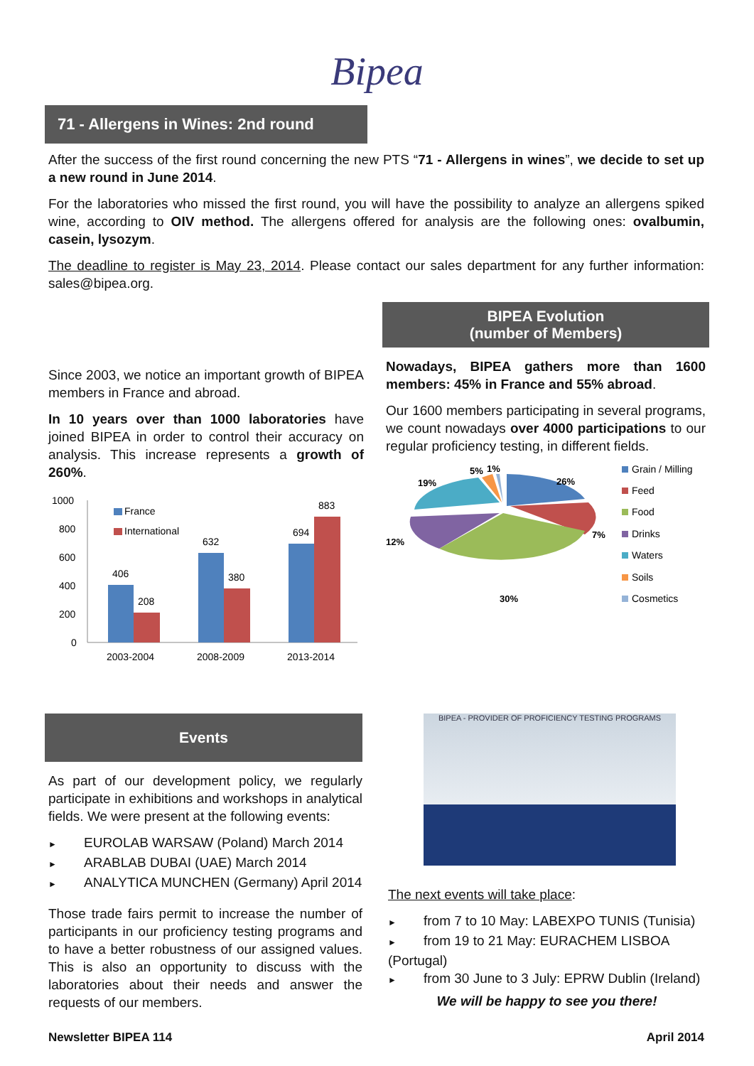Bipea
71 - Allergens in Wines: 2nd round
After the success of the first round concerning the new PTS “71 - Allergens in wines”, we decide to set up a new round in June 2014.
For the laboratories who missed the first round, you will have the possibility to analyze an allergens spiked wine, according to OIV method. The allergens offered for analysis are the following ones: ovalbumin, casein, lysozym.
The deadline to register is May 23, 2014. Please contact our sales department for any further information: sales@bipea.org.
Since 2003, we notice an important growth of BIPEA members in France and abroad.
In 10 years over than 1000 laboratories have joined BIPEA in order to control their accuracy on analysis. This increase represents a growth of 260%.
1000
800
600
400
200
0
France
International
406
208
632
380
694
883
2003-2004
2008-2009
2013-2014
BIPEA Evolution
(number of Members)
Nowadays, BIPEA gathers more than 1600 members: 45% in France and 55% abroad.
Our 1600 members participating in several programs, we count nowadays over 4000 participations to our regular proficiency testing, in different fields.
26%
7%
30%
12%
19%
5%
1%
Grain / Milling
Feed
Food
Drinks
Waters
Soils
Cosmetics
Events
As part of our development policy, we regularly participate in exhibitions and workshops in analytical fields. We were present at the following events:
► EUROLAB WARSAW (Poland) March 2014
► ARABLAB DUBAI (UAE) March 2014
► ANALYTICA MUNCHEN (Germany) April 2014
Those trade fairs permit to increase the number of participants in our proficiency testing programs and to have a better robustness of our assigned values. This is also an opportunity to discuss with the laboratories about their needs and answer the requests of our members.
BIPEA - PROVIDER OF PROFICIENCY TESTING PROGRAMS
The next events will take place:
► from 7 to 10 May: LABEXPO TUNIS (Tunisia)
► from 19 to 21 May: EURACHEM LISBOA (Portugal)
► from 30 June to 3 July: EPRW Dublin (Ireland)
We will be happy to see you there!
Newsletter BIPEA 114 April 2014